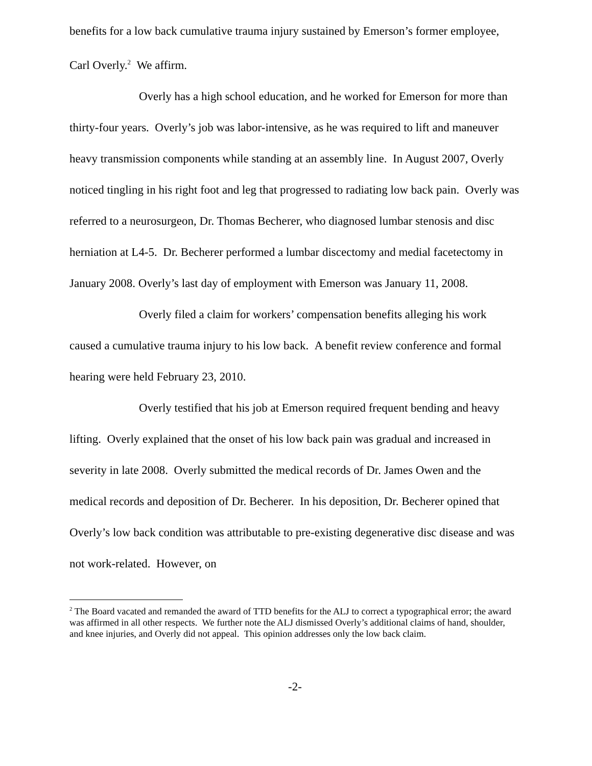benefits for a low back cumulative trauma injury sustained by Emerson’s former employee, Carl Overly.<sup>2</sup> We affirm.
Overly has a high school education, and he worked for Emerson for more than thirty-four years. Overly’s job was labor-intensive, as he was required to lift and maneuver heavy transmission components while standing at an assembly line. In August 2007, Overly noticed tingling in his right foot and leg that progressed to radiating low back pain. Overly was referred to a neurosurgeon, Dr. Thomas Becherer, who diagnosed lumbar stenosis and disc herniation at L4-5. Dr. Becherer performed a lumbar discectomy and medial facetectomy in January 2008. Overly’s last day of employment with Emerson was January 11, 2008.
Overly filed a claim for workers’ compensation benefits alleging his work caused a cumulative trauma injury to his low back. A benefit review conference and formal hearing were held February 23, 2010.
Overly testified that his job at Emerson required frequent bending and heavy lifting. Overly explained that the onset of his low back pain was gradual and increased in severity in late 2008. Overly submitted the medical records of Dr. James Owen and the medical records and deposition of Dr. Becherer. In his deposition, Dr. Becherer opined that Overly’s low back condition was attributable to pre-existing degenerative disc disease and was not work-related. However, on
<sup>2</sup> The Board vacated and remanded the award of TTD benefits for the ALJ to correct a typographical error; the award was affirmed in all other respects. We further note the ALJ dismissed Overly’s additional claims of hand, shoulder, and knee injuries, and Overly did not appeal. This opinion addresses only the low back claim.
-2-